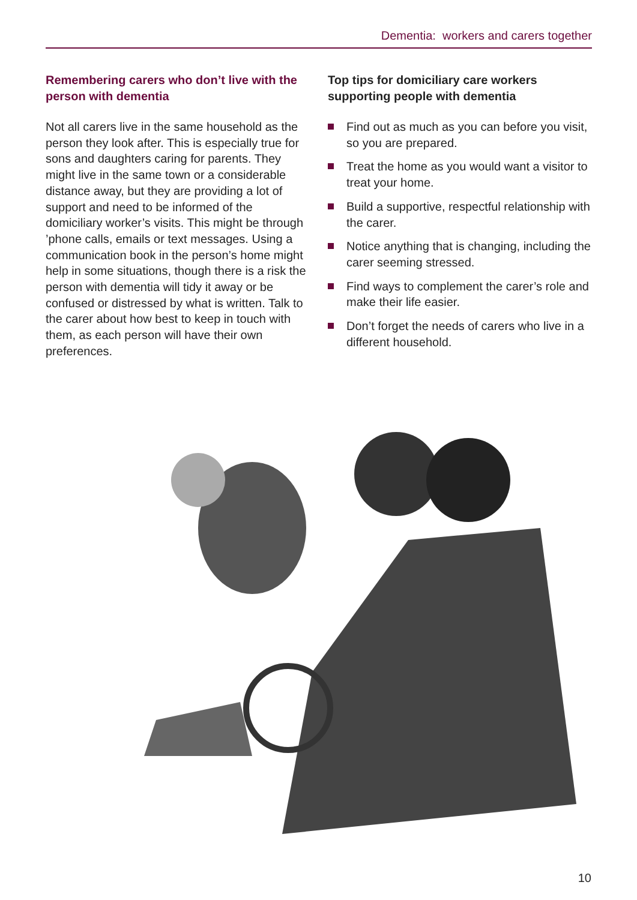Dementia: workers and carers together
Remembering carers who don’t live with the person with dementia
Not all carers live in the same household as the person they look after. This is especially true for sons and daughters caring for parents. They might live in the same town or a considerable distance away, but they are providing a lot of support and need to be informed of the domiciliary worker’s visits. This might be through ’phone calls, emails or text messages. Using a communication book in the person’s home might help in some situations, though there is a risk the person with dementia will tidy it away or be confused or distressed by what is written. Talk to the carer about how best to keep in touch with them, as each person will have their own preferences.
Top tips for domiciliary care workers supporting people with dementia
Find out as much as you can before you visit, so you are prepared.
Treat the home as you would want a visitor to treat your home.
Build a supportive, respectful relationship with the carer.
Notice anything that is changing, including the carer seeming stressed.
Find ways to complement the carer’s role and make their life easier.
Don’t forget the needs of carers who live in a different household.
10